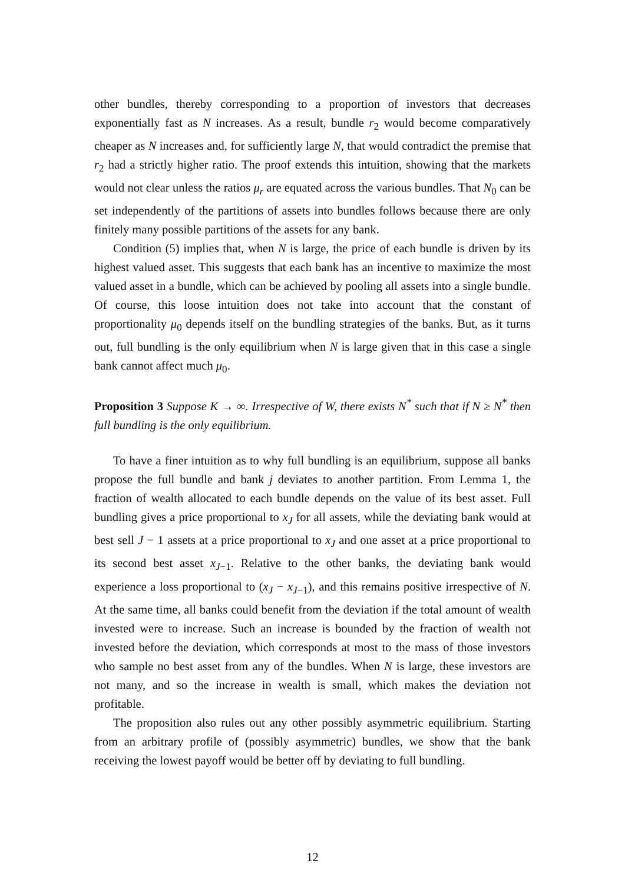other bundles, thereby corresponding to a proportion of investors that decreases exponentially fast as N increases. As a result, bundle r<sub>2</sub> would become comparatively cheaper as N increases and, for sufficiently large N, that would contradict the premise that r<sub>2</sub> had a strictly higher ratio. The proof extends this intuition, showing that the markets would not clear unless the ratios μ<sub>r</sub> are equated across the various bundles. That N<sub>0</sub> can be set independently of the partitions of assets into bundles follows because there are only finitely many possible partitions of the assets for any bank.
Condition (5) implies that, when N is large, the price of each bundle is driven by its highest valued asset. This suggests that each bank has an incentive to maximize the most valued asset in a bundle, which can be achieved by pooling all assets into a single bundle. Of course, this loose intuition does not take into account that the constant of proportionality μ<sub>0</sub> depends itself on the bundling strategies of the banks. But, as it turns out, full bundling is the only equilibrium when N is large given that in this case a single bank cannot affect much μ<sub>0</sub>.
Proposition 3 Suppose K → ∞. Irrespective of W, there exists N<sup>*</sup> such that if N ≥ N<sup>*</sup> then full bundling is the only equilibrium.
To have a finer intuition as to why full bundling is an equilibrium, suppose all banks propose the full bundle and bank j deviates to another partition. From Lemma 1, the fraction of wealth allocated to each bundle depends on the value of its best asset. Full bundling gives a price proportional to x<sub>J</sub> for all assets, while the deviating bank would at best sell J − 1 assets at a price proportional to x<sub>J</sub> and one asset at a price proportional to its second best asset x<sub>J−1</sub>. Relative to the other banks, the deviating bank would experience a loss proportional to (x<sub>J</sub> − x<sub>J−1</sub>), and this remains positive irrespective of N. At the same time, all banks could benefit from the deviation if the total amount of wealth invested were to increase. Such an increase is bounded by the fraction of wealth not invested before the deviation, which corresponds at most to the mass of those investors who sample no best asset from any of the bundles. When N is large, these investors are not many, and so the increase in wealth is small, which makes the deviation not profitable.
The proposition also rules out any other possibly asymmetric equilibrium. Starting from an arbitrary profile of (possibly asymmetric) bundles, we show that the bank receiving the lowest payoff would be better off by deviating to full bundling.
12